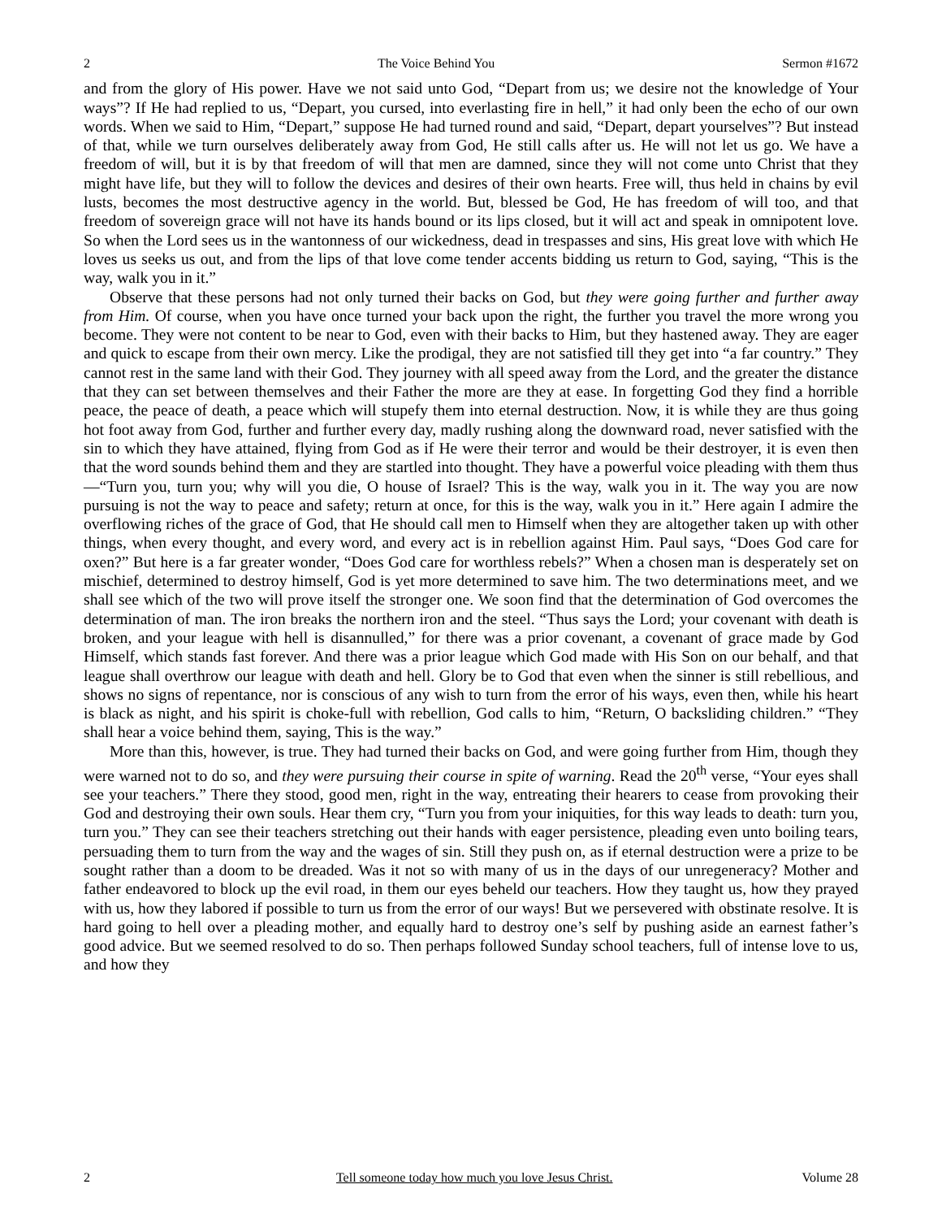2 The Voice Behind You Sermon #1672
and from the glory of His power. Have we not said unto God, “Depart from us; we desire not the knowledge of Your ways”? If He had replied to us, “Depart, you cursed, into everlasting fire in hell,” it had only been the echo of our own words. When we said to Him, “Depart,” suppose He had turned round and said, “Depart, depart yourselves”? But instead of that, while we turn ourselves deliberately away from God, He still calls after us. He will not let us go. We have a freedom of will, but it is by that freedom of will that men are damned, since they will not come unto Christ that they might have life, but they will to follow the devices and desires of their own hearts. Free will, thus held in chains by evil lusts, becomes the most destructive agency in the world. But, blessed be God, He has freedom of will too, and that freedom of sovereign grace will not have its hands bound or its lips closed, but it will act and speak in omnipotent love. So when the Lord sees us in the wantonness of our wickedness, dead in trespasses and sins, His great love with which He loves us seeks us out, and from the lips of that love come tender accents bidding us return to God, saying, “This is the way, walk you in it.”
Observe that these persons had not only turned their backs on God, but they were going further and further away from Him. Of course, when you have once turned your back upon the right, the further you travel the more wrong you become. They were not content to be near to God, even with their backs to Him, but they hastened away. They are eager and quick to escape from their own mercy. Like the prodigal, they are not satisfied till they get into “a far country.” They cannot rest in the same land with their God. They journey with all speed away from the Lord, and the greater the distance that they can set between themselves and their Father the more are they at ease. In forgetting God they find a horrible peace, the peace of death, a peace which will stupefy them into eternal destruction. Now, it is while they are thus going hot foot away from God, further and further every day, madly rushing along the downward road, never satisfied with the sin to which they have attained, flying from God as if He were their terror and would be their destroyer, it is even then that the word sounds behind them and they are startled into thought. They have a powerful voice pleading with them thus—“Turn you, turn you; why will you die, O house of Israel? This is the way, walk you in it. The way you are now pursuing is not the way to peace and safety; return at once, for this is the way, walk you in it.” Here again I admire the overflowing riches of the grace of God, that He should call men to Himself when they are altogether taken up with other things, when every thought, and every word, and every act is in rebellion against Him. Paul says, “Does God care for oxen?” But here is a far greater wonder, “Does God care for worthless rebels?” When a chosen man is desperately set on mischief, determined to destroy himself, God is yet more determined to save him. The two determinations meet, and we shall see which of the two will prove itself the stronger one. We soon find that the determination of God overcomes the determination of man. The iron breaks the northern iron and the steel. “Thus says the Lord; your covenant with death is broken, and your league with hell is disannulled,” for there was a prior covenant, a covenant of grace made by God Himself, which stands fast forever. And there was a prior league which God made with His Son on our behalf, and that league shall overthrow our league with death and hell. Glory be to God that even when the sinner is still rebellious, and shows no signs of repentance, nor is conscious of any wish to turn from the error of his ways, even then, while his heart is black as night, and his spirit is choke-full with rebellion, God calls to him, “Return, O backsliding children.” “They shall hear a voice behind them, saying, This is the way.”
More than this, however, is true. They had turned their backs on God, and were going further from Him, though they were warned not to do so, and they were pursuing their course in spite of warning. Read the 20<sup>th</sup> verse, “Your eyes shall see your teachers.” There they stood, good men, right in the way, entreating their hearers to cease from provoking their God and destroying their own souls. Hear them cry, “Turn you from your iniquities, for this way leads to death: turn you, turn you.” They can see their teachers stretching out their hands with eager persistence, pleading even unto boiling tears, persuading them to turn from the way and the wages of sin. Still they push on, as if eternal destruction were a prize to be sought rather than a doom to be dreaded. Was it not so with many of us in the days of our unregeneracy? Mother and father endeavored to block up the evil road, in them our eyes beheld our teachers. How they taught us, how they prayed with us, how they labored if possible to turn us from the error of our ways! But we persevered with obstinate resolve. It is hard going to hell over a pleading mother, and equally hard to destroy one’s self by pushing aside an earnest father’s good advice. But we seemed resolved to do so. Then perhaps followed Sunday school teachers, full of intense love to us, and how they
2 Tell someone today how much you love Jesus Christ. Volume 28